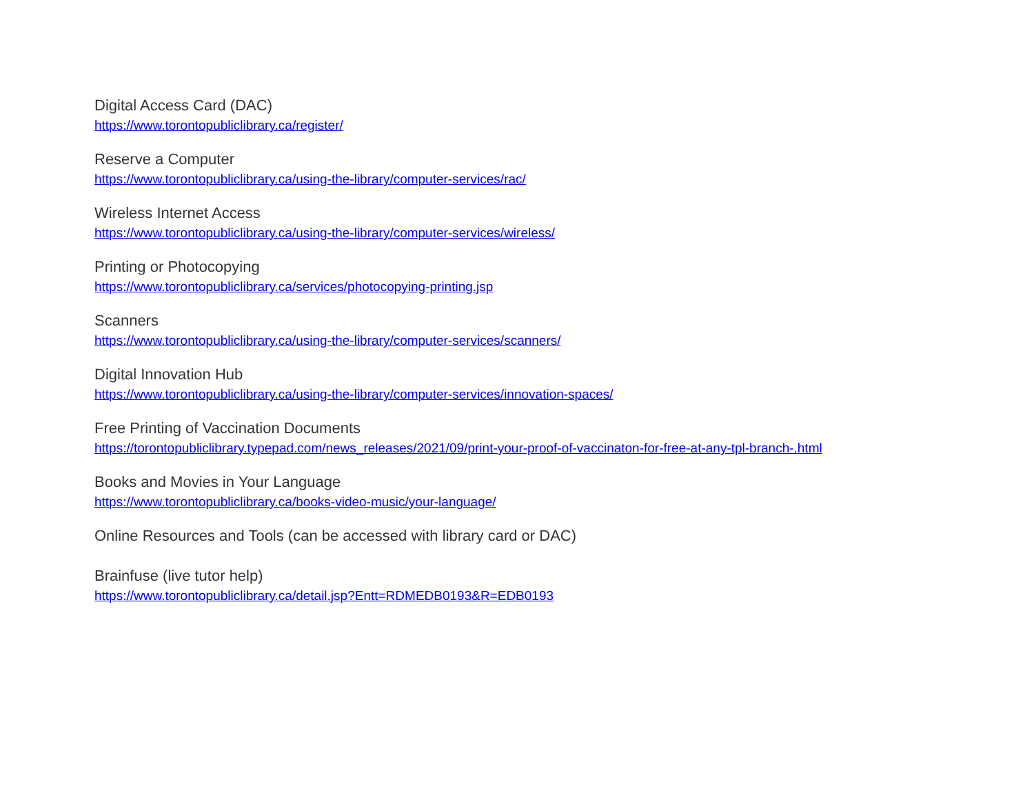Digital Access Card (DAC)
https://www.torontopubliclibrary.ca/register/
Reserve a Computer
https://www.torontopubliclibrary.ca/using-the-library/computer-services/rac/
Wireless Internet Access
https://www.torontopubliclibrary.ca/using-the-library/computer-services/wireless/
Printing or Photocopying
https://www.torontopubliclibrary.ca/services/photocopying-printing.jsp
Scanners
https://www.torontopubliclibrary.ca/using-the-library/computer-services/scanners/
Digital Innovation Hub
https://www.torontopubliclibrary.ca/using-the-library/computer-services/innovation-spaces/
Free Printing of Vaccination Documents
https://torontopubliclibrary.typepad.com/news_releases/2021/09/print-your-proof-of-vaccinaton-for-free-at-any-tpl-branch-.html
Books and Movies in Your Language
https://www.torontopubliclibrary.ca/books-video-music/your-language/
Online Resources and Tools (can be accessed with library card or DAC)
Brainfuse (live tutor help)
https://www.torontopubliclibrary.ca/detail.jsp?Entt=RDMEDB0193&R=EDB0193